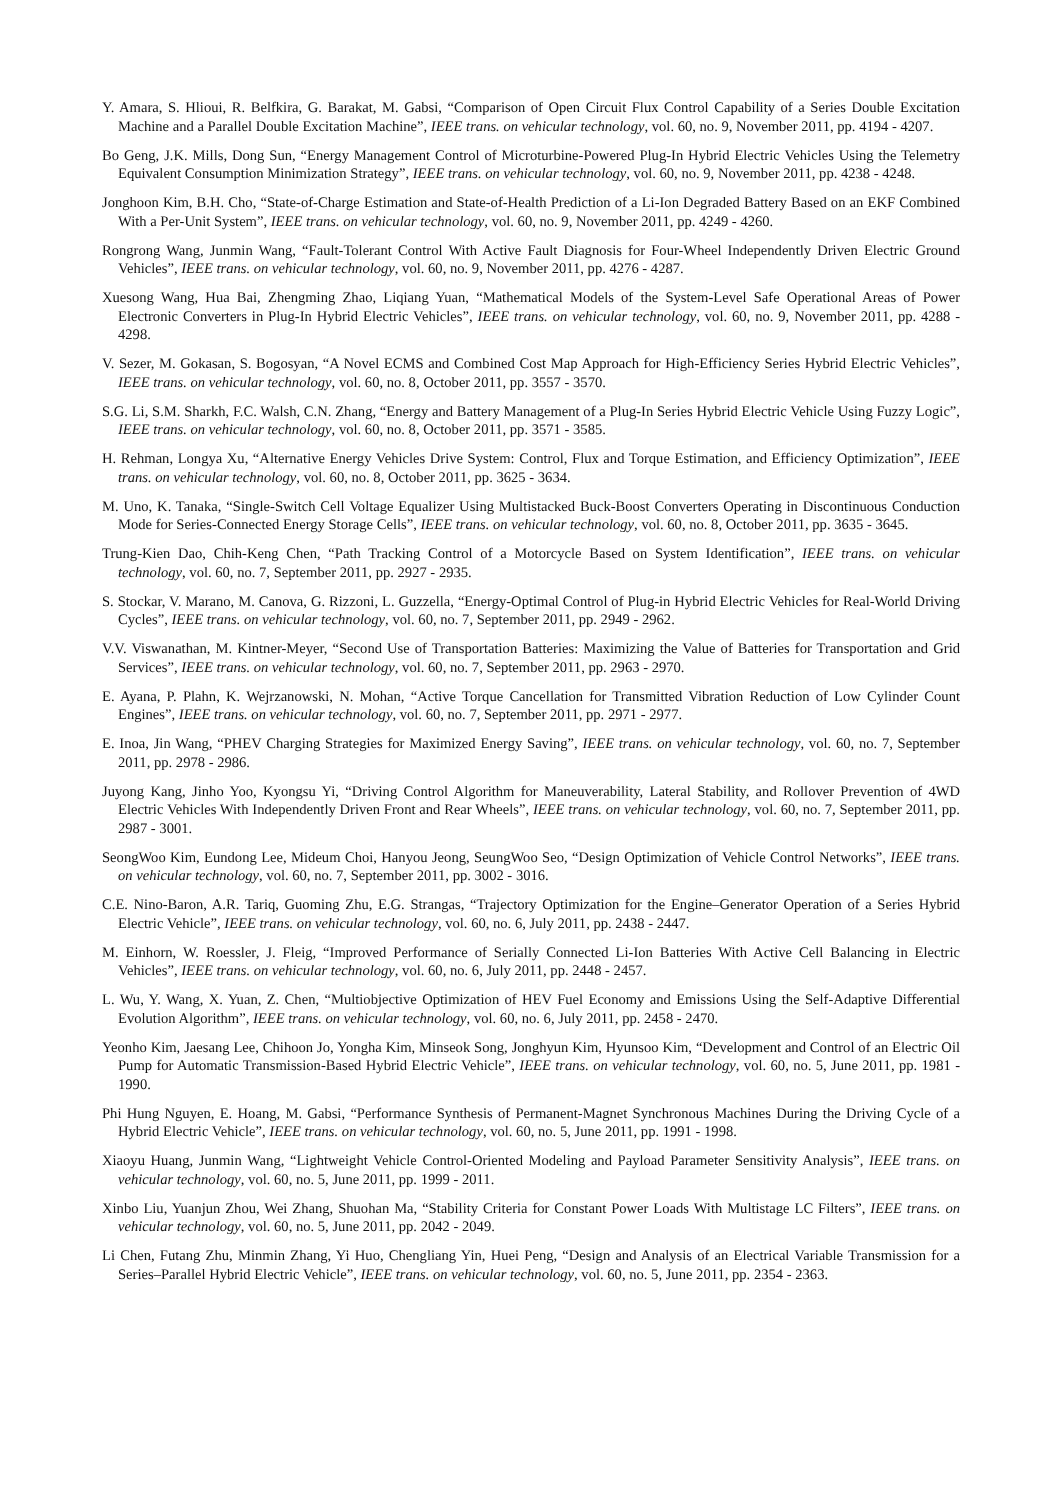Y. Amara, S. Hlioui, R. Belfkira, G. Barakat, M. Gabsi, “Comparison of Open Circuit Flux Control Capability of a Series Double Excitation Machine and a Parallel Double Excitation Machine”, IEEE trans. on vehicular technology, vol. 60, no. 9, November 2011, pp. 4194 - 4207.
Bo Geng, J.K. Mills, Dong Sun, “Energy Management Control of Microturbine-Powered Plug-In Hybrid Electric Vehicles Using the Telemetry Equivalent Consumption Minimization Strategy”, IEEE trans. on vehicular technology, vol. 60, no. 9, November 2011, pp. 4238 - 4248.
Jonghoon Kim, B.H. Cho, “State-of-Charge Estimation and State-of-Health Prediction of a Li-Ion Degraded Battery Based on an EKF Combined With a Per-Unit System”, IEEE trans. on vehicular technology, vol. 60, no. 9, November 2011, pp. 4249 - 4260.
Rongrong Wang, Junmin Wang, “Fault-Tolerant Control With Active Fault Diagnosis for Four-Wheel Independently Driven Electric Ground Vehicles”, IEEE trans. on vehicular technology, vol. 60, no. 9, November 2011, pp. 4276 - 4287.
Xuesong Wang, Hua Bai, Zhengming Zhao, Liqiang Yuan, “Mathematical Models of the System-Level Safe Operational Areas of Power Electronic Converters in Plug-In Hybrid Electric Vehicles”, IEEE trans. on vehicular technology, vol. 60, no. 9, November 2011, pp. 4288 - 4298.
V. Sezer, M. Gokasan, S. Bogosyan, “A Novel ECMS and Combined Cost Map Approach for High-Efficiency Series Hybrid Electric Vehicles”, IEEE trans. on vehicular technology, vol. 60, no. 8, October 2011, pp. 3557 - 3570.
S.G. Li, S.M. Sharkh, F.C. Walsh, C.N. Zhang, “Energy and Battery Management of a Plug-In Series Hybrid Electric Vehicle Using Fuzzy Logic”, IEEE trans. on vehicular technology, vol. 60, no. 8, October 2011, pp. 3571 - 3585.
H. Rehman, Longya Xu, “Alternative Energy Vehicles Drive System: Control, Flux and Torque Estimation, and Efficiency Optimization”, IEEE trans. on vehicular technology, vol. 60, no. 8, October 2011, pp. 3625 - 3634.
M. Uno, K. Tanaka, “Single-Switch Cell Voltage Equalizer Using Multistacked Buck-Boost Converters Operating in Discontinuous Conduction Mode for Series-Connected Energy Storage Cells”, IEEE trans. on vehicular technology, vol. 60, no. 8, October 2011, pp. 3635 - 3645.
Trung-Kien Dao, Chih-Keng Chen, “Path Tracking Control of a Motorcycle Based on System Identification”, IEEE trans. on vehicular technology, vol. 60, no. 7, September 2011, pp. 2927 - 2935.
S. Stockar, V. Marano, M. Canova, G. Rizzoni, L. Guzzella, “Energy-Optimal Control of Plug-in Hybrid Electric Vehicles for Real-World Driving Cycles”, IEEE trans. on vehicular technology, vol. 60, no. 7, September 2011, pp. 2949 - 2962.
V.V. Viswanathan, M. Kintner-Meyer, “Second Use of Transportation Batteries: Maximizing the Value of Batteries for Transportation and Grid Services”, IEEE trans. on vehicular technology, vol. 60, no. 7, September 2011, pp. 2963 - 2970.
E. Ayana, P. Plahn, K. Wejrzanowski, N. Mohan, “Active Torque Cancellation for Transmitted Vibration Reduction of Low Cylinder Count Engines”, IEEE trans. on vehicular technology, vol. 60, no. 7, September 2011, pp. 2971 - 2977.
E. Inoa, Jin Wang, “PHEV Charging Strategies for Maximized Energy Saving”, IEEE trans. on vehicular technology, vol. 60, no. 7, September 2011, pp. 2978 - 2986.
Juyong Kang, Jinho Yoo, Kyongsu Yi, “Driving Control Algorithm for Maneuverability, Lateral Stability, and Rollover Prevention of 4WD Electric Vehicles With Independently Driven Front and Rear Wheels”, IEEE trans. on vehicular technology, vol. 60, no. 7, September 2011, pp. 2987 - 3001.
SeongWoo Kim, Eundong Lee, Mideum Choi, Hanyou Jeong, SeungWoo Seo, “Design Optimization of Vehicle Control Networks”, IEEE trans. on vehicular technology, vol. 60, no. 7, September 2011, pp. 3002 - 3016.
C.E. Nino-Baron, A.R. Tariq, Guoming Zhu, E.G. Strangas, “Trajectory Optimization for the Engine–Generator Operation of a Series Hybrid Electric Vehicle”, IEEE trans. on vehicular technology, vol. 60, no. 6, July 2011, pp. 2438 - 2447.
M. Einhorn, W. Roessler, J. Fleig, “Improved Performance of Serially Connected Li-Ion Batteries With Active Cell Balancing in Electric Vehicles”, IEEE trans. on vehicular technology, vol. 60, no. 6, July 2011, pp. 2448 - 2457.
L. Wu, Y. Wang, X. Yuan, Z. Chen, “Multiobjective Optimization of HEV Fuel Economy and Emissions Using the Self-Adaptive Differential Evolution Algorithm”, IEEE trans. on vehicular technology, vol. 60, no. 6, July 2011, pp. 2458 - 2470.
Yeonho Kim, Jaesang Lee, Chihoon Jo, Yongha Kim, Minseok Song, Jonghyun Kim, Hyunsoo Kim, “Development and Control of an Electric Oil Pump for Automatic Transmission-Based Hybrid Electric Vehicle”, IEEE trans. on vehicular technology, vol. 60, no. 5, June 2011, pp. 1981 - 1990.
Phi Hung Nguyen, E. Hoang, M. Gabsi, “Performance Synthesis of Permanent-Magnet Synchronous Machines During the Driving Cycle of a Hybrid Electric Vehicle”, IEEE trans. on vehicular technology, vol. 60, no. 5, June 2011, pp. 1991 - 1998.
Xiaoyu Huang, Junmin Wang, “Lightweight Vehicle Control-Oriented Modeling and Payload Parameter Sensitivity Analysis”, IEEE trans. on vehicular technology, vol. 60, no. 5, June 2011, pp. 1999 - 2011.
Xinbo Liu, Yuanjun Zhou, Wei Zhang, Shuohan Ma, “Stability Criteria for Constant Power Loads With Multistage LC Filters”, IEEE trans. on vehicular technology, vol. 60, no. 5, June 2011, pp. 2042 - 2049.
Li Chen, Futang Zhu, Minmin Zhang, Yi Huo, Chengliang Yin, Huei Peng, “Design and Analysis of an Electrical Variable Transmission for a Series–Parallel Hybrid Electric Vehicle”, IEEE trans. on vehicular technology, vol. 60, no. 5, June 2011, pp. 2354 - 2363.